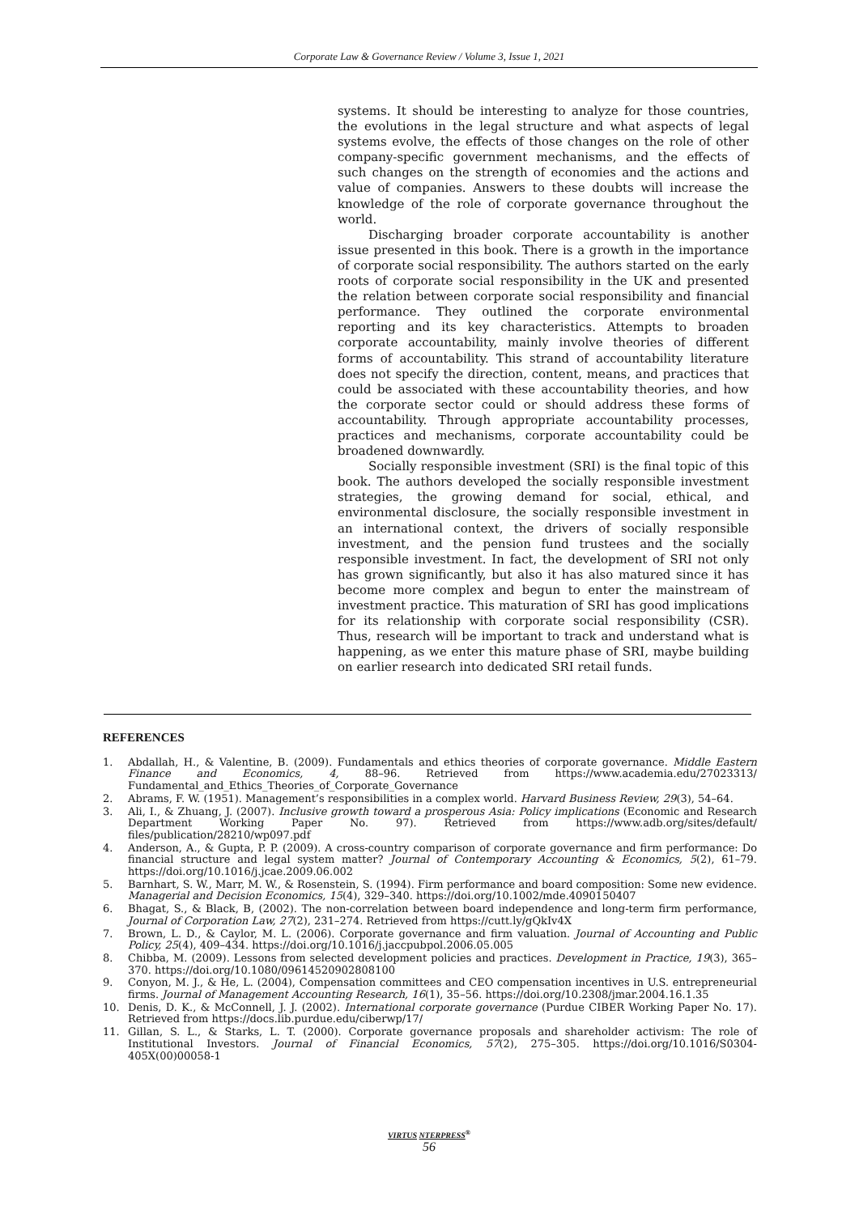Corporate Law & Governance Review / Volume 3, Issue 1, 2021
systems. It should be interesting to analyze for those countries, the evolutions in the legal structure and what aspects of legal systems evolve, the effects of those changes on the role of other company-specific government mechanisms, and the effects of such changes on the strength of economies and the actions and value of companies. Answers to these doubts will increase the knowledge of the role of corporate governance throughout the world.
Discharging broader corporate accountability is another issue presented in this book. There is a growth in the importance of corporate social responsibility. The authors started on the early roots of corporate social responsibility in the UK and presented the relation between corporate social responsibility and financial performance. They outlined the corporate environmental reporting and its key characteristics. Attempts to broaden corporate accountability, mainly involve theories of different forms of accountability. This strand of accountability literature does not specify the direction, content, means, and practices that could be associated with these accountability theories, and how the corporate sector could or should address these forms of accountability. Through appropriate accountability processes, practices and mechanisms, corporate accountability could be broadened downwardly.
Socially responsible investment (SRI) is the final topic of this book. The authors developed the socially responsible investment strategies, the growing demand for social, ethical, and environmental disclosure, the socially responsible investment in an international context, the drivers of socially responsible investment, and the pension fund trustees and the socially responsible investment. In fact, the development of SRI not only has grown significantly, but also it has also matured since it has become more complex and begun to enter the mainstream of investment practice. This maturation of SRI has good implications for its relationship with corporate social responsibility (CSR). Thus, research will be important to track and understand what is happening, as we enter this mature phase of SRI, maybe building on earlier research into dedicated SRI retail funds.
REFERENCES
1. Abdallah, H., & Valentine, B. (2009). Fundamentals and ethics theories of corporate governance. Middle Eastern Finance and Economics, 4, 88–96. Retrieved from https://www.academia.edu/27023313/ Fundamental_and_Ethics_Theories_of_Corporate_Governance
2. Abrams, F. W. (1951). Management’s responsibilities in a complex world. Harvard Business Review, 29(3), 54–64.
3. Ali, I., & Zhuang, J. (2007). Inclusive growth toward a prosperous Asia: Policy implications (Economic and Research Department Working Paper No. 97). Retrieved from https://www.adb.org/sites/default/ files/publication/28210/wp097.pdf
4. Anderson, A., & Gupta, P. P. (2009). A cross-country comparison of corporate governance and firm performance: Do financial structure and legal system matter? Journal of Contemporary Accounting & Economics, 5(2), 61–79. https://doi.org/10.1016/j.jcae.2009.06.002
5. Barnhart, S. W., Marr, M. W., & Rosenstein, S. (1994). Firm performance and board composition: Some new evidence. Managerial and Decision Economics, 15(4), 329–340. https://doi.org/10.1002/mde.4090150407
6. Bhagat, S., & Black, B, (2002). The non-correlation between board independence and long-term firm performance, Journal of Corporation Law, 27(2), 231–274. Retrieved from https://cutt.ly/gQkIv4X
7. Brown, L. D., & Caylor, M. L. (2006). Corporate governance and firm valuation. Journal of Accounting and Public Policy, 25(4), 409–434. https://doi.org/10.1016/j.jaccpubpol.2006.05.005
8. Chibba, M. (2009). Lessons from selected development policies and practices. Development in Practice, 19(3), 365–370. https://doi.org/10.1080/09614520902808100
9. Conyon, M. J., & He, L. (2004), Compensation committees and CEO compensation incentives in U.S. entrepreneurial firms. Journal of Management Accounting Research, 16(1), 35–56. https://doi.org/10.2308/jmar.2004.16.1.35
10. Denis, D. K., & McConnell, J. J. (2002). International corporate governance (Purdue CIBER Working Paper No. 17). Retrieved from https://docs.lib.purdue.edu/ciberwp/17/
11. Gillan, S. L., & Starks, L. T. (2000). Corporate governance proposals and shareholder activism: The role of Institutional Investors. Journal of Financial Economics, 57(2), 275–305. https://doi.org/10.1016/S0304-405X(00)00058-1
VIRTUS NTERPRESS<sup>®</sup>
56